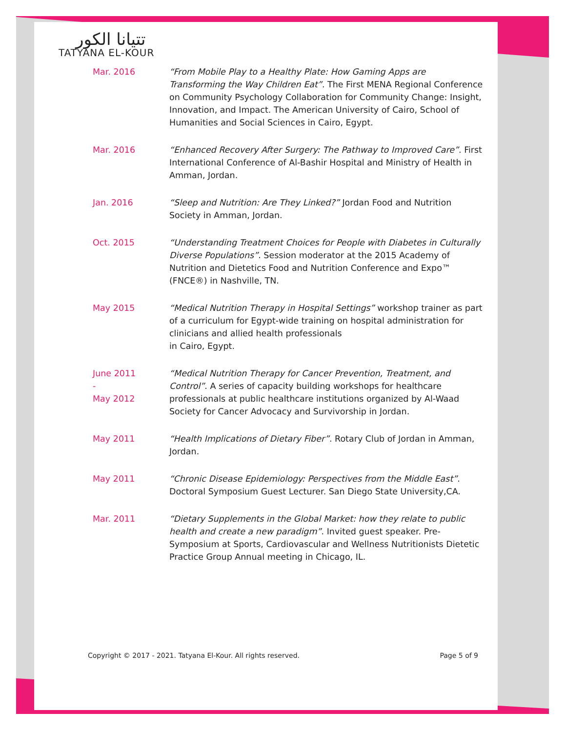تتيانا الكور
TATYANA EL-KOUR
Mar. 2016 “From Mobile Play to a Healthy Plate: How Gaming Apps are Transforming the Way Children Eat”. The First MENA Regional Conference on Community Psychology Collaboration for Community Change: Insight, Innovation, and Impact. The American University of Cairo, School of Humanities and Social Sciences in Cairo, Egypt.
Mar. 2016 “Enhanced Recovery After Surgery: The Pathway to Improved Care”. First International Conference of Al-Bashir Hospital and Ministry of Health in Amman, Jordan.
Jan. 2016 “Sleep and Nutrition: Are They Linked?” Jordan Food and Nutrition Society in Amman, Jordan.
Oct. 2015 “Understanding Treatment Choices for People with Diabetes in Culturally Diverse Populations”. Session moderator at the 2015 Academy of Nutrition and Dietetics Food and Nutrition Conference and Expo™ (FNCE®) in Nashville, TN.
May 2015 “Medical Nutrition Therapy in Hospital Settings” workshop trainer as part of a curriculum for Egypt-wide training on hospital administration for clinicians and allied health professionals
in Cairo, Egypt.
June 2011
-
May 2012
“Medical Nutrition Therapy for Cancer Prevention, Treatment, and Control”. A series of capacity building workshops for healthcare professionals at public healthcare institutions organized by Al-Waad Society for Cancer Advocacy and Survivorship in Jordan.
May 2011 “Health Implications of Dietary Fiber”. Rotary Club of Jordan in Amman, Jordan.
May 2011 “Chronic Disease Epidemiology: Perspectives from the Middle East”. Doctoral Symposium Guest Lecturer. San Diego State University,CA.
Mar. 2011 “Dietary Supplements in the Global Market: how they relate to public health and create a new paradigm”. Invited guest speaker. Pre-Symposium at Sports, Cardiovascular and Wellness Nutritionists Dietetic Practice Group Annual meeting in Chicago, IL.
Copyright © 2017 - 2021. Tatyana El-Kour. All rights reserved. Page 5 of 9